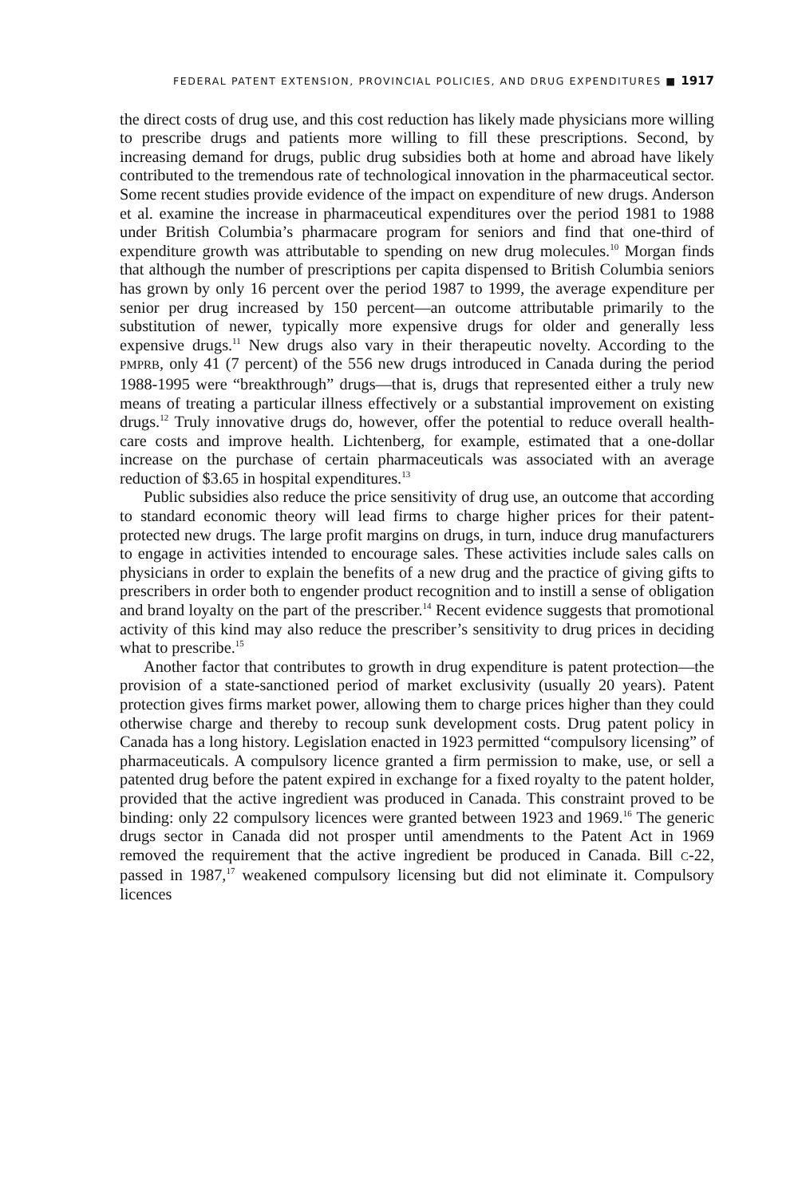FEDERAL PATENT EXTENSION, PROVINCIAL POLICIES, AND DRUG EXPENDITURES ■ 1917
the direct costs of drug use, and this cost reduction has likely made physicians more willing to prescribe drugs and patients more willing to fill these prescriptions. Second, by increasing demand for drugs, public drug subsidies both at home and abroad have likely contributed to the tremendous rate of technological innovation in the pharmaceutical sector. Some recent studies provide evidence of the impact on expenditure of new drugs. Anderson et al. examine the increase in pharmaceutical expenditures over the period 1981 to 1988 under British Columbia’s pharmacare program for seniors and find that one-third of expenditure growth was attributable to spending on new drug molecules.<sup>10</sup> Morgan finds that although the number of prescriptions per capita dispensed to British Columbia seniors has grown by only 16 percent over the period 1987 to 1999, the average expenditure per senior per drug increased by 150 percent—an outcome attributable primarily to the substitution of newer, typically more expensive drugs for older and generally less expensive drugs.<sup>11</sup> New drugs also vary in their therapeutic novelty. According to the PMPRB, only 41 (7 percent) of the 556 new drugs introduced in Canada during the period 1988-1995 were “breakthrough” drugs—that is, drugs that represented either a truly new means of treating a particular illness effectively or a substantial improvement on existing drugs.<sup>12</sup> Truly innovative drugs do, however, offer the potential to reduce overall health-care costs and improve health. Lichtenberg, for example, estimated that a one-dollar increase on the purchase of certain pharmaceuticals was associated with an average reduction of $3.65 in hospital expenditures.<sup>13</sup>
Public subsidies also reduce the price sensitivity of drug use, an outcome that according to standard economic theory will lead firms to charge higher prices for their patent-protected new drugs. The large profit margins on drugs, in turn, induce drug manufacturers to engage in activities intended to encourage sales. These activities include sales calls on physicians in order to explain the benefits of a new drug and the practice of giving gifts to prescribers in order both to engender product recognition and to instill a sense of obligation and brand loyalty on the part of the prescriber.<sup>14</sup> Recent evidence suggests that promotional activity of this kind may also reduce the prescriber’s sensitivity to drug prices in deciding what to prescribe.<sup>15</sup>
Another factor that contributes to growth in drug expenditure is patent protection—the provision of a state-sanctioned period of market exclusivity (usually 20 years). Patent protection gives firms market power, allowing them to charge prices higher than they could otherwise charge and thereby to recoup sunk development costs. Drug patent policy in Canada has a long history. Legislation enacted in 1923 permitted “compulsory licensing” of pharmaceuticals. A compulsory licence granted a firm permission to make, use, or sell a patented drug before the patent expired in exchange for a fixed royalty to the patent holder, provided that the active ingredient was produced in Canada. This constraint proved to be binding: only 22 compulsory licences were granted between 1923 and 1969.<sup>16</sup> The generic drugs sector in Canada did not prosper until amendments to the Patent Act in 1969 removed the requirement that the active ingredient be produced in Canada. Bill C-22, passed in 1987,<sup>17</sup> weakened compulsory licensing but did not eliminate it. Compulsory licences